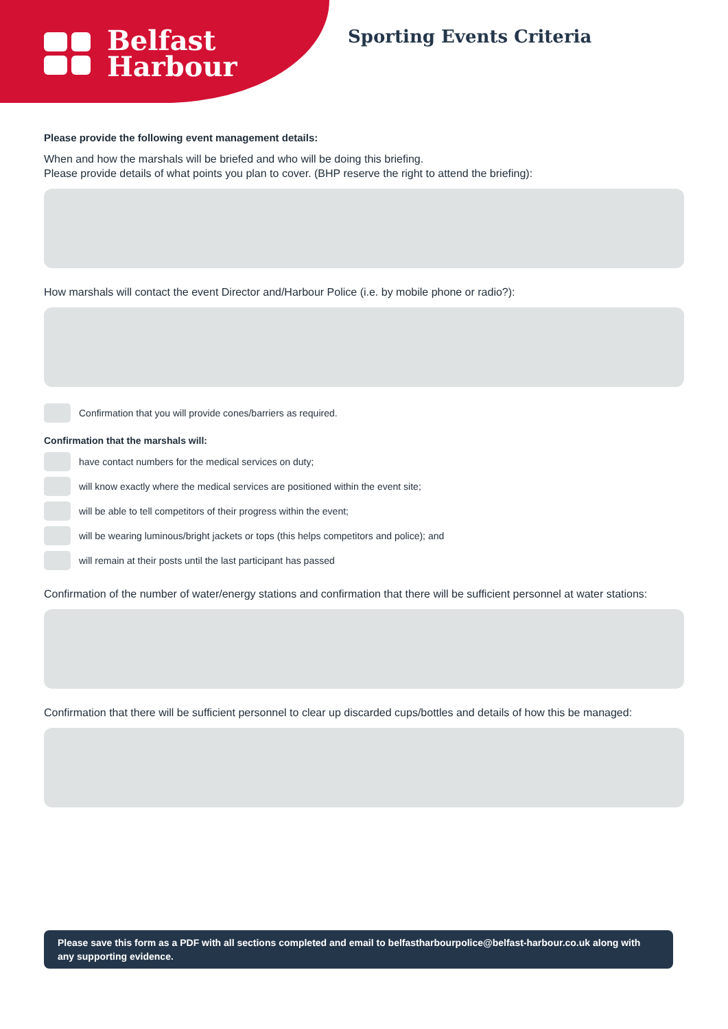Belfast
Harbour
Sporting Events Criteria
Please provide the following event management details:
When and how the marshals will be briefed and who will be doing this briefing.
Please provide details of what points you plan to cover. (BHP reserve the right to attend the briefing):
How marshals will contact the event Director and/Harbour Police (i.e. by mobile phone or radio?):
Confirmation that you will provide cones/barriers as required.
Confirmation that the marshals will:
have contact numbers for the medical services on duty;
will know exactly where the medical services are positioned within the event site;
will be able to tell competitors of their progress within the event;
will be wearing luminous/bright jackets or tops (this helps competitors and police); and
will remain at their posts until the last participant has passed
Confirmation of the number of water/energy stations and confirmation that there will be sufficient personnel at water stations:
Confirmation that there will be sufficient personnel to clear up discarded cups/bottles and details of how this be managed:
Please save this form as a PDF with all sections completed and email to belfastharbourpolice@belfast-harbour.co.uk along with any supporting evidence.